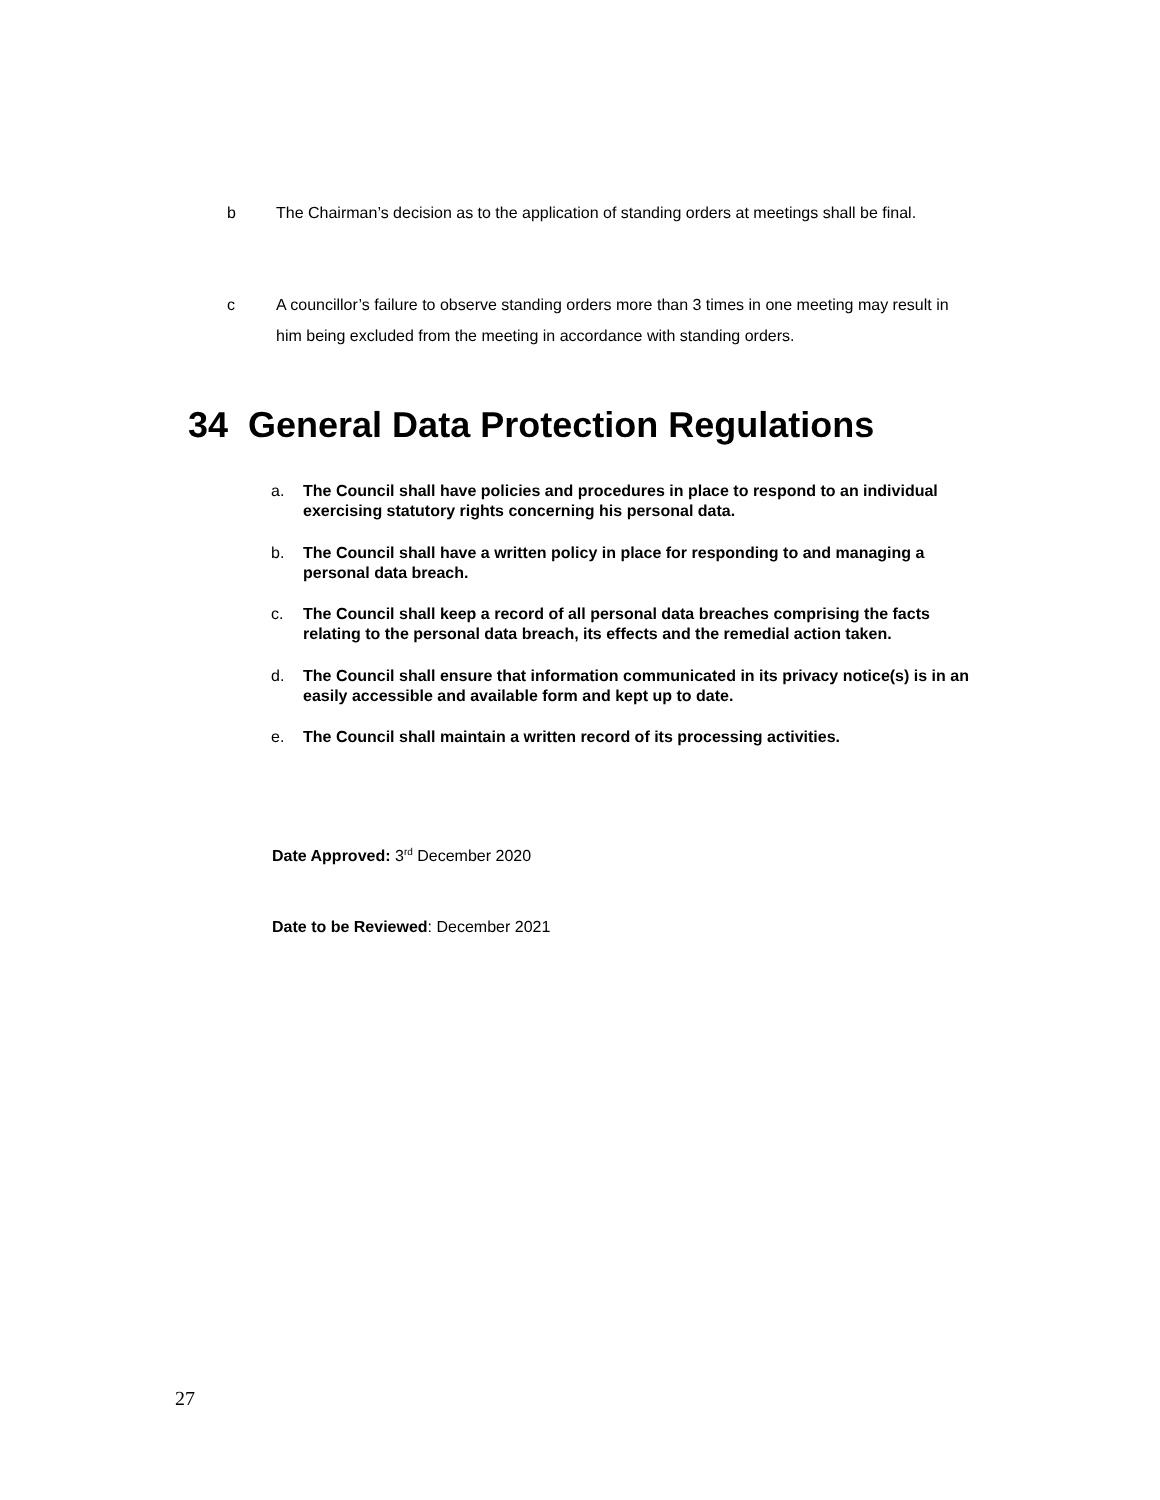b The Chairman’s decision as to the application of standing orders at meetings shall be final.
c A councillor’s failure to observe standing orders more than 3 times in one meeting may result in him being excluded from the meeting in accordance with standing orders.
34 General Data Protection Regulations
a. The Council shall have policies and procedures in place to respond to an individual exercising statutory rights concerning his personal data.
b. The Council shall have a written policy in place for responding to and managing a personal data breach.
c. The Council shall keep a record of all personal data breaches comprising the facts relating to the personal data breach, its effects and the remedial action taken.
d. The Council shall ensure that information communicated in its privacy notice(s) is in an easily accessible and available form and kept up to date.
e. The Council shall maintain a written record of its processing activities.
Date Approved: 3<sup>rd</sup> December 2020
Date to be Reviewed: December 2021
27